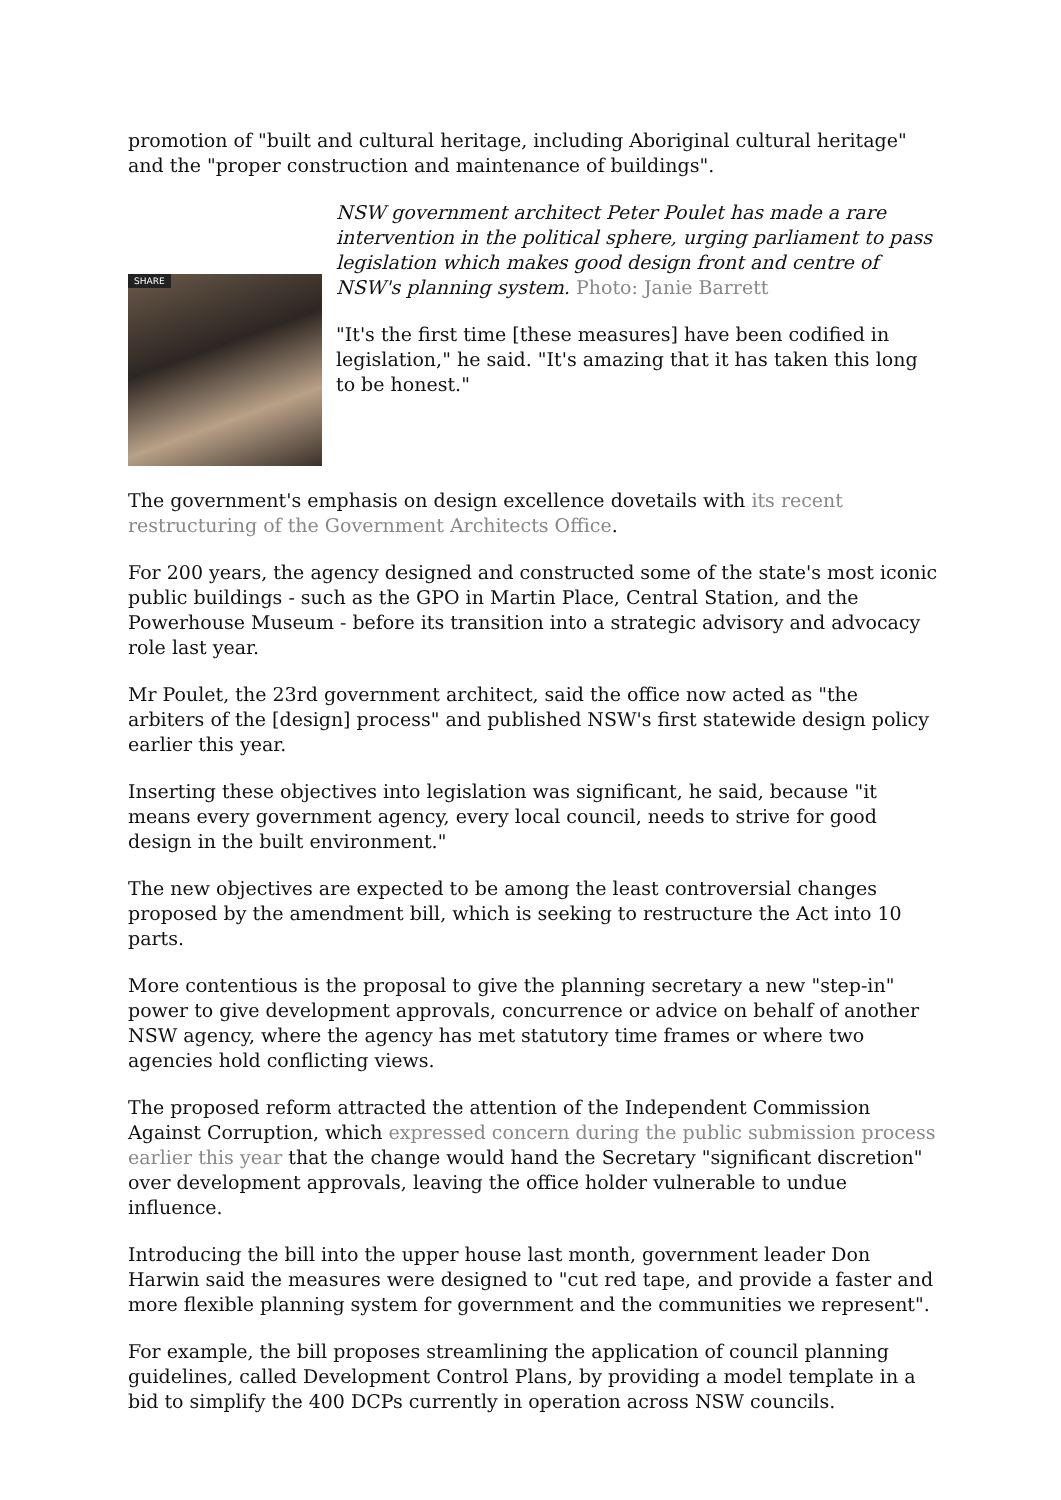promotion of "built and cultural heritage, including Aboriginal cultural heritage" and the "proper construction and maintenance of buildings".
SHARE
NSW government architect Peter Poulet has made a rare intervention in the political sphere, urging parliament to pass legislation which makes good design front and centre of NSW's planning system. Photo: Janie Barrett
"It's the first time [these measures] have been codified in legislation," he said. "It's amazing that it has taken this long to be honest."
The government's emphasis on design excellence dovetails with its recent restructuring of the Government Architects Office.
For 200 years, the agency designed and constructed some of the state's most iconic public buildings - such as the GPO in Martin Place, Central Station, and the Powerhouse Museum - before its transition into a strategic advisory and advocacy role last year.
Mr Poulet, the 23rd government architect, said the office now acted as "the arbiters of the [design] process" and published NSW's first statewide design policy earlier this year.
Inserting these objectives into legislation was significant, he said, because "it means every government agency, every local council, needs to strive for good design in the built environment."
The new objectives are expected to be among the least controversial changes proposed by the amendment bill, which is seeking to restructure the Act into 10 parts.
More contentious is the proposal to give the planning secretary a new "step-in" power to give development approvals, concurrence or advice on behalf of another NSW agency, where the agency has met statutory time frames or where two agencies hold conflicting views.
The proposed reform attracted the attention of the Independent Commission Against Corruption, which expressed concern during the public submission process earlier this year that the change would hand the Secretary "significant discretion" over development approvals, leaving the office holder vulnerable to undue influence.
Introducing the bill into the upper house last month, government leader Don Harwin said the measures were designed to "cut red tape, and provide a faster and more flexible planning system for government and the communities we represent".
For example, the bill proposes streamlining the application of council planning guidelines, called Development Control Plans, by providing a model template in a bid to simplify the 400 DCPs currently in operation across NSW councils.